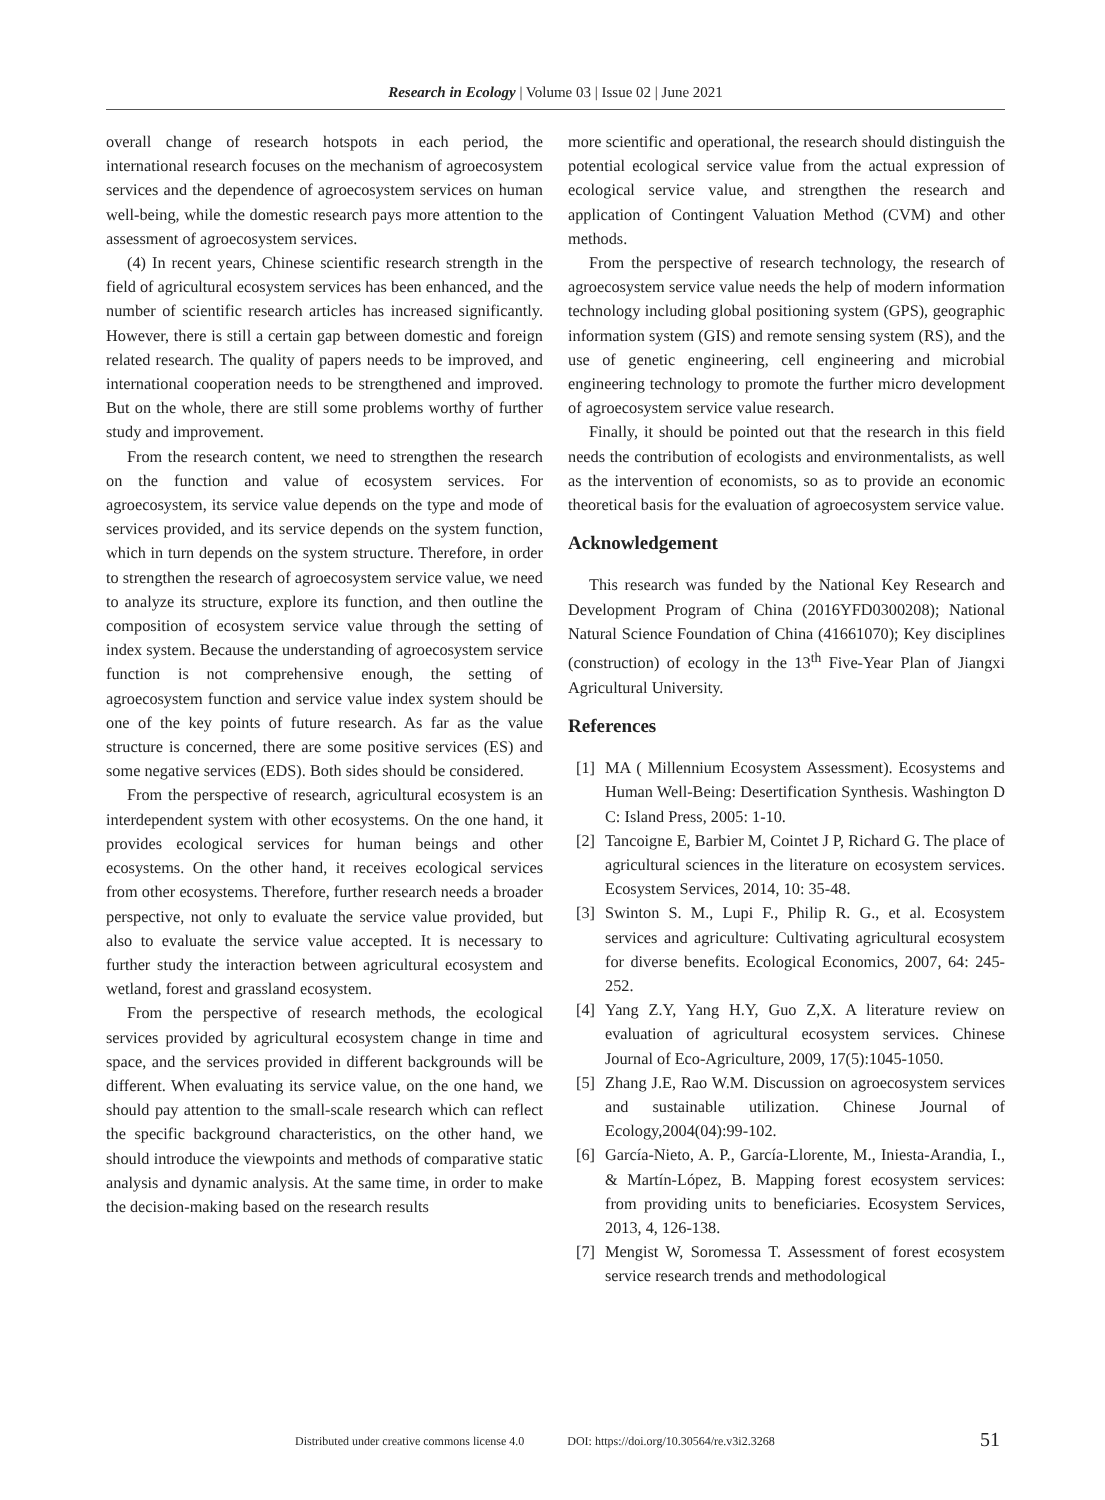Research in Ecology | Volume 03 | Issue 02 | June 2021
overall change of research hotspots in each period, the international research focuses on the mechanism of agroecosystem services and the dependence of agroecosystem services on human well-being, while the domestic research pays more attention to the assessment of agroecosystem services.
(4) In recent years, Chinese scientific research strength in the field of agricultural ecosystem services has been enhanced, and the number of scientific research articles has increased significantly. However, there is still a certain gap between domestic and foreign related research. The quality of papers needs to be improved, and international cooperation needs to be strengthened and improved. But on the whole, there are still some problems worthy of further study and improvement.
From the research content, we need to strengthen the research on the function and value of ecosystem services. For agroecosystem, its service value depends on the type and mode of services provided, and its service depends on the system function, which in turn depends on the system structure. Therefore, in order to strengthen the research of agroecosystem service value, we need to analyze its structure, explore its function, and then outline the composition of ecosystem service value through the setting of index system. Because the understanding of agroecosystem service function is not comprehensive enough, the setting of agroecosystem function and service value index system should be one of the key points of future research. As far as the value structure is concerned, there are some positive services (ES) and some negative services (EDS). Both sides should be considered.
From the perspective of research, agricultural ecosystem is an interdependent system with other ecosystems. On the one hand, it provides ecological services for human beings and other ecosystems. On the other hand, it receives ecological services from other ecosystems. Therefore, further research needs a broader perspective, not only to evaluate the service value provided, but also to evaluate the service value accepted. It is necessary to further study the interaction between agricultural ecosystem and wetland, forest and grassland ecosystem.
From the perspective of research methods, the ecological services provided by agricultural ecosystem change in time and space, and the services provided in different backgrounds will be different. When evaluating its service value, on the one hand, we should pay attention to the small-scale research which can reflect the specific background characteristics, on the other hand, we should introduce the viewpoints and methods of comparative static analysis and dynamic analysis. At the same time, in order to make the decision-making based on the research results
more scientific and operational, the research should distinguish the potential ecological service value from the actual expression of ecological service value, and strengthen the research and application of Contingent Valuation Method (CVM) and other methods.
From the perspective of research technology, the research of agroecosystem service value needs the help of modern information technology including global positioning system (GPS), geographic information system (GIS) and remote sensing system (RS), and the use of genetic engineering, cell engineering and microbial engineering technology to promote the further micro development of agroecosystem service value research.
Finally, it should be pointed out that the research in this field needs the contribution of ecologists and environmentalists, as well as the intervention of economists, so as to provide an economic theoretical basis for the evaluation of agroecosystem service value.
Acknowledgement
This research was funded by the National Key Research and Development Program of China (2016YFD0300208); National Natural Science Foundation of China (41661070); Key disciplines (construction) of ecology in the 13<sup>th</sup> Five-Year Plan of Jiangxi Agricultural University.
References
[1]
MA ( Millennium Ecosystem Assessment). Ecosystems and Human Well-Being: Desertification Synthesis. Washington D C: Island Press, 2005: 1-10.
[2]
Tancoigne E, Barbier M, Cointet J P, Richard G. The place of agricultural sciences in the literature on ecosystem services. Ecosystem Services, 2014, 10: 35-48.
[3]
Swinton S. M., Lupi F., Philip R. G., et al. Ecosystem services and agriculture: Cultivating agricultural ecosystem for diverse benefits. Ecological Economics, 2007, 64: 245-252.
[4]
Yang Z.Y, Yang H.Y, Guo Z,X. A literature review on evaluation of agricultural ecosystem services. Chinese Journal of Eco-Agriculture, 2009, 17(5):1045-1050.
[5]
Zhang J.E, Rao W.M. Discussion on agroecosystem services and sustainable utilization. Chinese Journal of Ecology,2004(04):99-102.
[6]
García-Nieto, A. P., García-Llorente, M., Iniesta-Arandia, I., & Martín-López, B. Mapping forest ecosystem services: from providing units to beneficiaries. Ecosystem Services, 2013, 4, 126-138.
[7]
Mengist W, Soromessa T. Assessment of forest ecosystem service research trends and methodological
Distributed under creative commons license 4.0 DOI: https://doi.org/10.30564/re.v3i2.3268
51